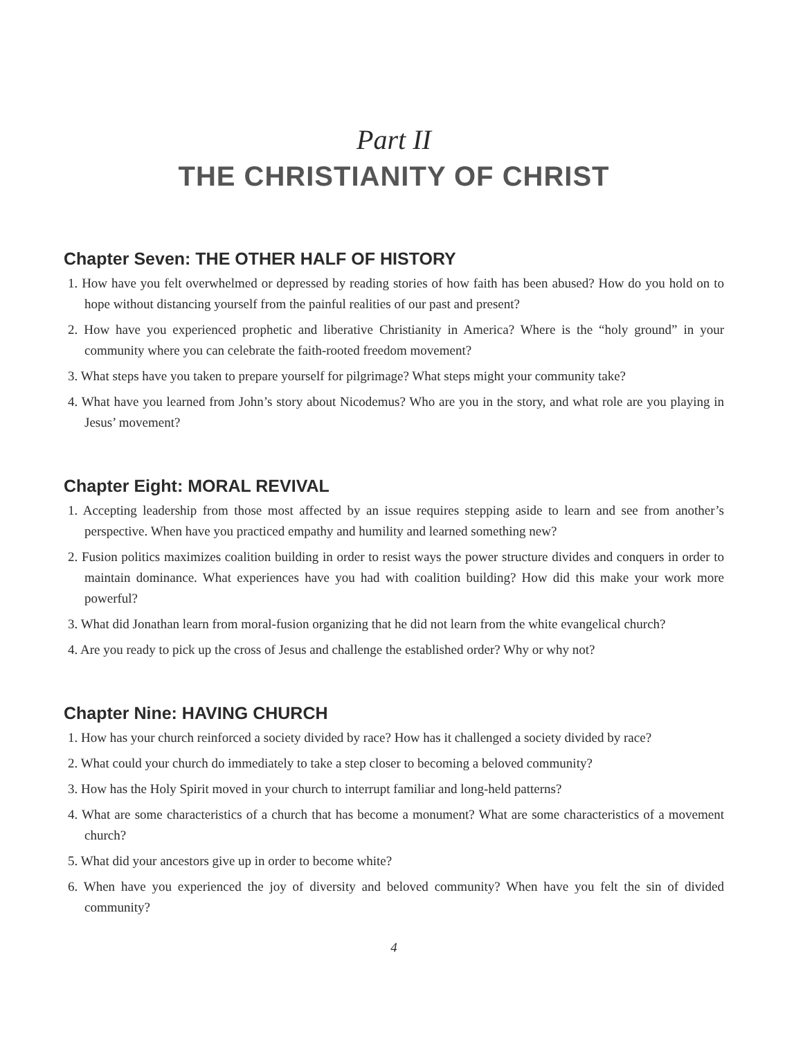Part II
THE CHRISTIANITY OF CHRIST
Chapter Seven: THE OTHER HALF OF HISTORY
1. How have you felt overwhelmed or depressed by reading stories of how faith has been abused? How do you hold on to hope without distancing yourself from the painful realities of our past and present?
2. How have you experienced prophetic and liberative Christianity in America? Where is the “holy ground” in your community where you can celebrate the faith-rooted freedom movement?
3. What steps have you taken to prepare yourself for pilgrimage? What steps might your community take?
4. What have you learned from John’s story about Nicodemus? Who are you in the story, and what role are you playing in Jesus’ movement?
Chapter Eight: MORAL REVIVAL
1. Accepting leadership from those most affected by an issue requires stepping aside to learn and see from another’s perspective. When have you practiced empathy and humility and learned something new?
2. Fusion politics maximizes coalition building in order to resist ways the power structure divides and conquers in order to maintain dominance. What experiences have you had with coalition building? How did this make your work more powerful?
3. What did Jonathan learn from moral-fusion organizing that he did not learn from the white evangelical church?
4. Are you ready to pick up the cross of Jesus and challenge the established order? Why or why not?
Chapter Nine: HAVING CHURCH
1. How has your church reinforced a society divided by race? How has it challenged a society divided by race?
2. What could your church do immediately to take a step closer to becoming a beloved community?
3. How has the Holy Spirit moved in your church to interrupt familiar and long-held patterns?
4. What are some characteristics of a church that has become a monument? What are some characteristics of a movement church?
5. What did your ancestors give up in order to become white?
6. When have you experienced the joy of diversity and beloved community? When have you felt the sin of divided community?
4